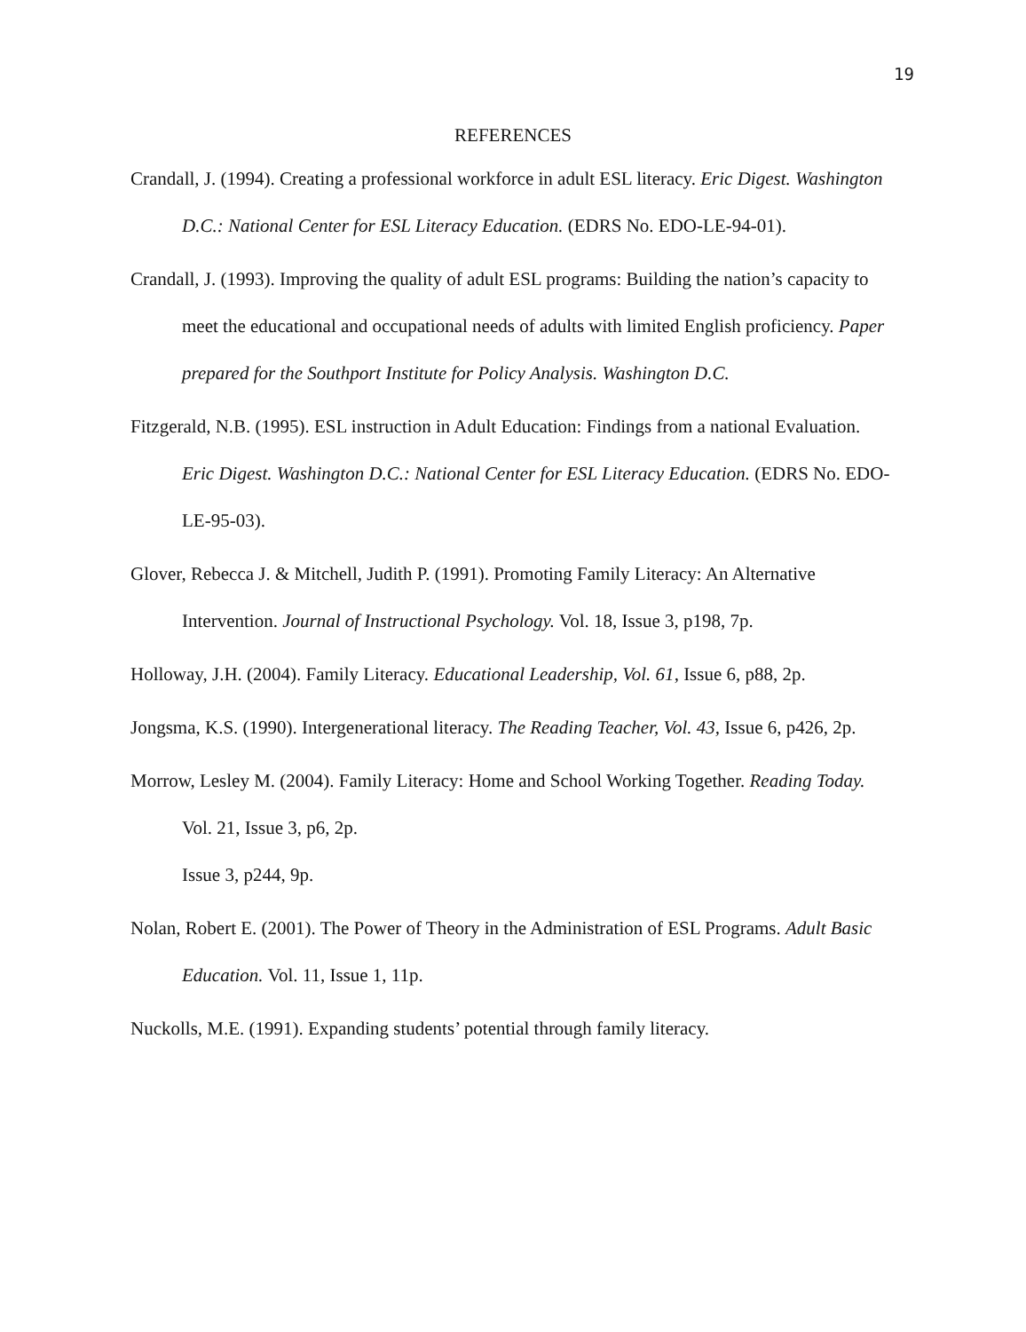19
REFERENCES
Crandall, J. (1994). Creating a professional workforce in adult ESL literacy. Eric Digest. Washington D.C.: National Center for ESL Literacy Education. (EDRS No. EDO-LE-94-01).
Crandall, J. (1993). Improving the quality of adult ESL programs: Building the nation’s capacity to meet the educational and occupational needs of adults with limited English proficiency. Paper prepared for the Southport Institute for Policy Analysis. Washington D.C.
Fitzgerald, N.B. (1995). ESL instruction in Adult Education: Findings from a national Evaluation. Eric Digest. Washington D.C.: National Center for ESL Literacy Education. (EDRS No. EDO-LE-95-03).
Glover, Rebecca J. & Mitchell, Judith P. (1991). Promoting Family Literacy: An Alternative Intervention. Journal of Instructional Psychology. Vol. 18, Issue 3, p198, 7p.
Holloway, J.H. (2004). Family Literacy. Educational Leadership, Vol. 61, Issue 6, p88, 2p.
Jongsma, K.S. (1990). Intergenerational literacy. The Reading Teacher, Vol. 43, Issue 6, p426, 2p.
Morrow, Lesley M. (2004). Family Literacy: Home and School Working Together. Reading Today. Vol. 21, Issue 3, p6, 2p.
Issue 3, p244, 9p.
Nolan, Robert E. (2001). The Power of Theory in the Administration of ESL Programs. Adult Basic Education. Vol. 11, Issue 1, 11p.
Nuckolls, M.E. (1991). Expanding students’ potential through family literacy.